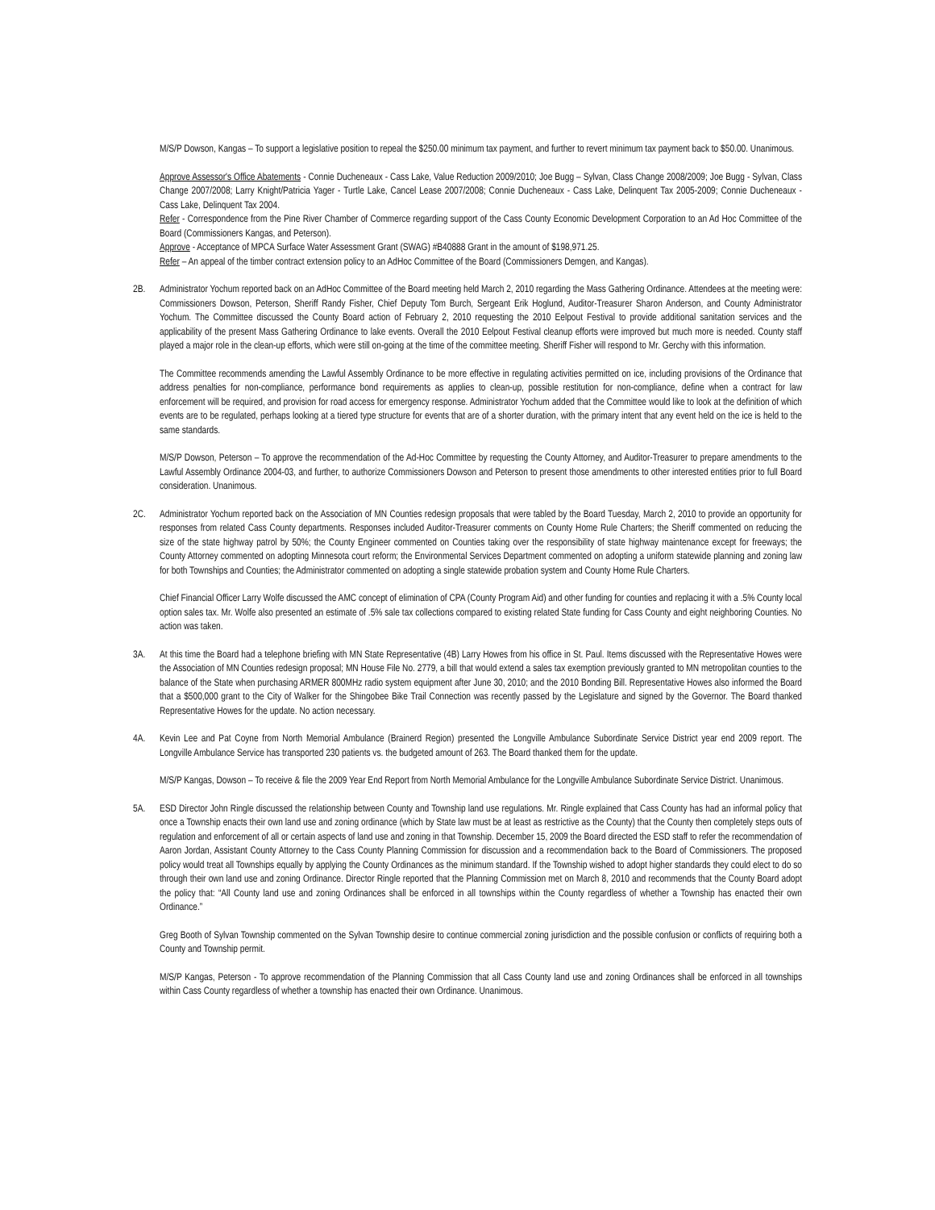M/S/P Dowson, Kangas – To support a legislative position to repeal the $250.00 minimum tax payment, and further to revert minimum tax payment back to $50.00. Unanimous.
Approve Assessor's Office Abatements - Connie Ducheneaux - Cass Lake, Value Reduction 2009/2010; Joe Bugg – Sylvan, Class Change 2008/2009; Joe Bugg - Sylvan, Class Change 2007/2008; Larry Knight/Patricia Yager - Turtle Lake, Cancel Lease 2007/2008; Connie Ducheneaux - Cass Lake, Delinquent Tax 2005-2009; Connie Ducheneaux - Cass Lake, Delinquent Tax 2004.
Refer - Correspondence from the Pine River Chamber of Commerce regarding support of the Cass County Economic Development Corporation to an Ad Hoc Committee of the Board (Commissioners Kangas, and Peterson).
Approve - Acceptance of MPCA Surface Water Assessment Grant (SWAG) #B40888 Grant in the amount of $198,971.25.
Refer – An appeal of the timber contract extension policy to an AdHoc Committee of the Board (Commissioners Demgen, and Kangas).
2B. Administrator Yochum reported back on an AdHoc Committee of the Board meeting held March 2, 2010 regarding the Mass Gathering Ordinance. Attendees at the meeting were: Commissioners Dowson, Peterson, Sheriff Randy Fisher, Chief Deputy Tom Burch, Sergeant Erik Hoglund, Auditor-Treasurer Sharon Anderson, and County Administrator Yochum. The Committee discussed the County Board action of February 2, 2010 requesting the 2010 Eelpout Festival to provide additional sanitation services and the applicability of the present Mass Gathering Ordinance to lake events. Overall the 2010 Eelpout Festival cleanup efforts were improved but much more is needed. County staff played a major role in the clean-up efforts, which were still on-going at the time of the committee meeting. Sheriff Fisher will respond to Mr. Gerchy with this information.
The Committee recommends amending the Lawful Assembly Ordinance to be more effective in regulating activities permitted on ice, including provisions of the Ordinance that address penalties for non-compliance, performance bond requirements as applies to clean-up, possible restitution for non-compliance, define when a contract for law enforcement will be required, and provision for road access for emergency response. Administrator Yochum added that the Committee would like to look at the definition of which events are to be regulated, perhaps looking at a tiered type structure for events that are of a shorter duration, with the primary intent that any event held on the ice is held to the same standards.
M/S/P Dowson, Peterson – To approve the recommendation of the Ad-Hoc Committee by requesting the County Attorney, and Auditor-Treasurer to prepare amendments to the Lawful Assembly Ordinance 2004-03, and further, to authorize Commissioners Dowson and Peterson to present those amendments to other interested entities prior to full Board consideration. Unanimous.
2C. Administrator Yochum reported back on the Association of MN Counties redesign proposals that were tabled by the Board Tuesday, March 2, 2010 to provide an opportunity for responses from related Cass County departments. Responses included Auditor-Treasurer comments on County Home Rule Charters; the Sheriff commented on reducing the size of the state highway patrol by 50%; the County Engineer commented on Counties taking over the responsibility of state highway maintenance except for freeways; the County Attorney commented on adopting Minnesota court reform; the Environmental Services Department commented on adopting a uniform statewide planning and zoning law for both Townships and Counties; the Administrator commented on adopting a single statewide probation system and County Home Rule Charters.
Chief Financial Officer Larry Wolfe discussed the AMC concept of elimination of CPA (County Program Aid) and other funding for counties and replacing it with a .5% County local option sales tax. Mr. Wolfe also presented an estimate of .5% sale tax collections compared to existing related State funding for Cass County and eight neighboring Counties. No action was taken.
3A. At this time the Board had a telephone briefing with MN State Representative (4B) Larry Howes from his office in St. Paul. Items discussed with the Representative Howes were the Association of MN Counties redesign proposal; MN House File No. 2779, a bill that would extend a sales tax exemption previously granted to MN metropolitan counties to the balance of the State when purchasing ARMER 800MHz radio system equipment after June 30, 2010; and the 2010 Bonding Bill. Representative Howes also informed the Board that a $500,000 grant to the City of Walker for the Shingobee Bike Trail Connection was recently passed by the Legislature and signed by the Governor. The Board thanked Representative Howes for the update. No action necessary.
4A. Kevin Lee and Pat Coyne from North Memorial Ambulance (Brainerd Region) presented the Longville Ambulance Subordinate Service District year end 2009 report. The Longville Ambulance Service has transported 230 patients vs. the budgeted amount of 263. The Board thanked them for the update.
M/S/P Kangas, Dowson – To receive & file the 2009 Year End Report from North Memorial Ambulance for the Longville Ambulance Subordinate Service District. Unanimous.
5A. ESD Director John Ringle discussed the relationship between County and Township land use regulations. Mr. Ringle explained that Cass County has had an informal policy that once a Township enacts their own land use and zoning ordinance (which by State law must be at least as restrictive as the County) that the County then completely steps outs of regulation and enforcement of all or certain aspects of land use and zoning in that Township. December 15, 2009 the Board directed the ESD staff to refer the recommendation of Aaron Jordan, Assistant County Attorney to the Cass County Planning Commission for discussion and a recommendation back to the Board of Commissioners. The proposed policy would treat all Townships equally by applying the County Ordinances as the minimum standard. If the Township wished to adopt higher standards they could elect to do so through their own land use and zoning Ordinance. Director Ringle reported that the Planning Commission met on March 8, 2010 and recommends that the County Board adopt the policy that: “All County land use and zoning Ordinances shall be enforced in all townships within the County regardless of whether a Township has enacted their own Ordinance.”
Greg Booth of Sylvan Township commented on the Sylvan Township desire to continue commercial zoning jurisdiction and the possible confusion or conflicts of requiring both a County and Township permit.
M/S/P Kangas, Peterson - To approve recommendation of the Planning Commission that all Cass County land use and zoning Ordinances shall be enforced in all townships within Cass County regardless of whether a township has enacted their own Ordinance. Unanimous.